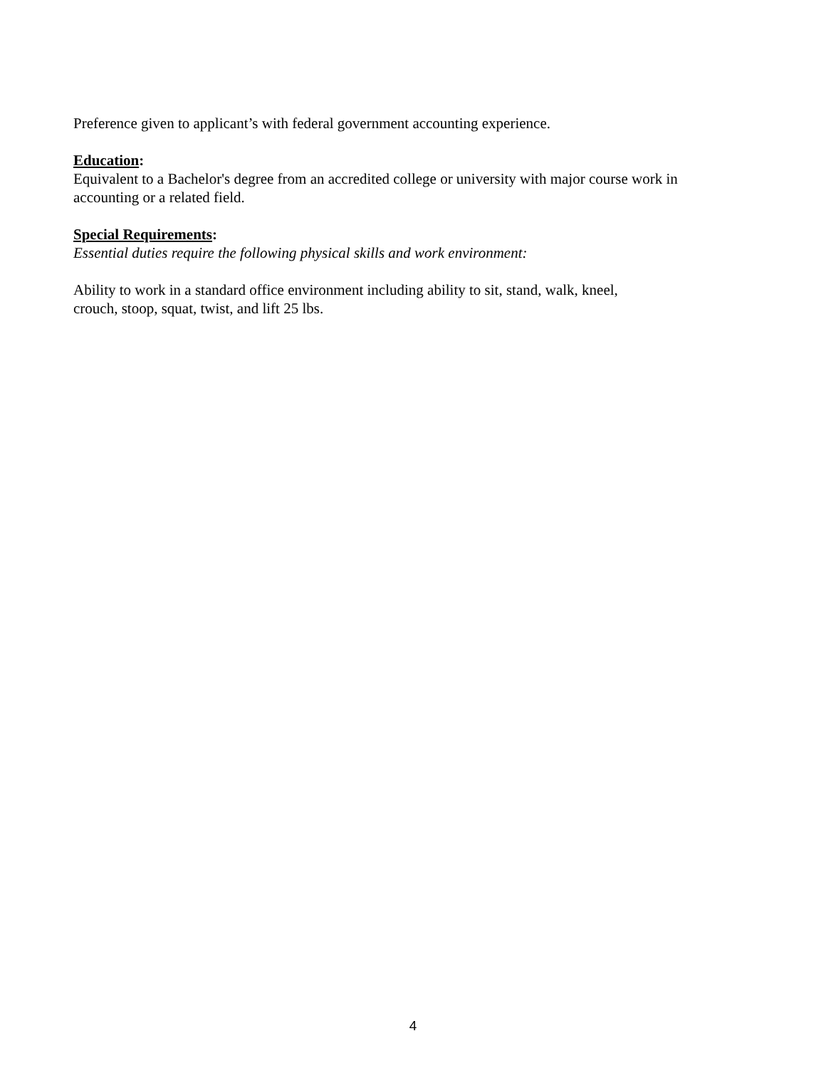Preference given to applicant’s with federal government accounting experience.
Education:
Equivalent to a Bachelor's degree from an accredited college or university with major course work in accounting or a related field.
Special Requirements:
Essential duties require the following physical skills and work environment:
Ability to work in a standard office environment including ability to sit, stand, walk, kneel,
crouch, stoop, squat, twist, and lift 25 lbs.
4